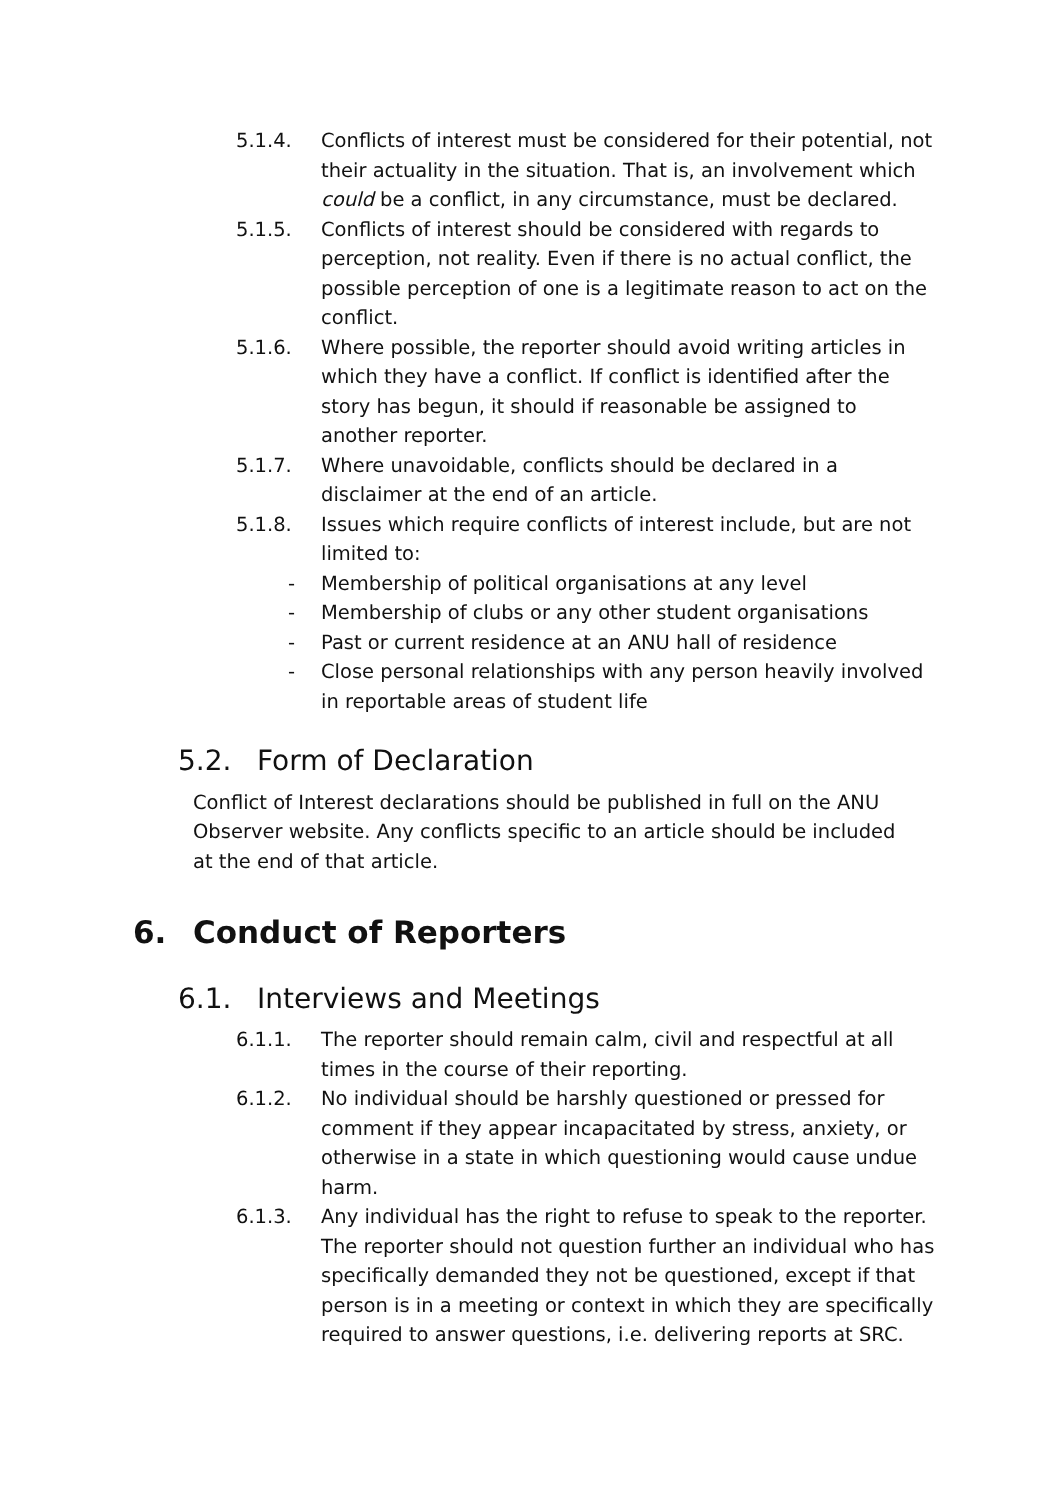5.1.4. Conflicts of interest must be considered for their potential, not their actuality in the situation. That is, an involvement which could be a conflict, in any circumstance, must be declared.
5.1.5. Conflicts of interest should be considered with regards to perception, not reality. Even if there is no actual conflict, the possible perception of one is a legitimate reason to act on the conflict.
5.1.6. Where possible, the reporter should avoid writing articles in which they have a conflict. If conflict is identified after the story has begun, it should if reasonable be assigned to another reporter.
5.1.7. Where unavoidable, conflicts should be declared in a disclaimer at the end of an article.
5.1.8. Issues which require conflicts of interest include, but are not limited to:
- Membership of political organisations at any level
- Membership of clubs or any other student organisations
- Past or current residence at an ANU hall of residence
- Close personal relationships with any person heavily involved in reportable areas of student life
5.2. Form of Declaration
Conflict of Interest declarations should be published in full on the ANU Observer website. Any conflicts specific to an article should be included at the end of that article.
6. Conduct of Reporters
6.1. Interviews and Meetings
6.1.1. The reporter should remain calm, civil and respectful at all times in the course of their reporting.
6.1.2. No individual should be harshly questioned or pressed for comment if they appear incapacitated by stress, anxiety, or otherwise in a state in which questioning would cause undue harm.
6.1.3. Any individual has the right to refuse to speak to the reporter. The reporter should not question further an individual who has specifically demanded they not be questioned, except if that person is in a meeting or context in which they are specifically required to answer questions, i.e. delivering reports at SRC.